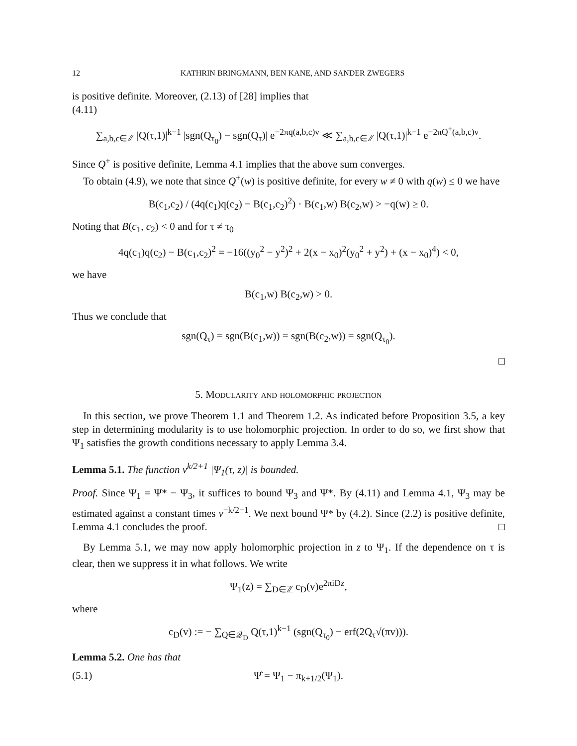12 KATHRIN BRINGMANN, BEN KANE, AND SANDER ZWEGERS
is positive definite. Moreover, (2.13) of [28] implies that
(4.11)
∑<sub>a,b,c∈ℤ</sub> |Q(τ,1)|<sup>k−1</sup> |sgn(Q<sub>τ<sub>0</sub></sub>) − sgn(Q<sub>τ</sub>)| e<sup>−2πq(a,b,c)v</sup> ≪ ∑<sub>a,b,c∈ℤ</sub> |Q(τ,1)|<sup>k−1</sup> e<sup>−2πQ<sup>+</sup>(a,b,c)v</sup>.
Since Q<sup>+</sup> is positive definite, Lemma 4.1 implies that the above sum converges.
To obtain (4.9), we note that since Q<sup>+</sup>(w) is positive definite, for every w ≠ 0 with q(w) ≤ 0 we have
B(c<sub>1</sub>,c<sub>2</sub>) / (4q(c<sub>1</sub>)q(c<sub>2</sub>) − B(c<sub>1</sub>,c<sub>2</sub>)<sup>2</sup>) · B(c<sub>1</sub>,w) B(c<sub>2</sub>,w) > −q(w) ≥ 0.
Noting that B(c<sub>1</sub>, c<sub>2</sub>) < 0 and for τ ≠ τ<sub>0</sub>
4q(c<sub>1</sub>)q(c<sub>2</sub>) − B(c<sub>1</sub>,c<sub>2</sub>)<sup>2</sup> = −16((y<sub>0</sub><sup>2</sup> − y<sup>2</sup>)<sup>2</sup> + 2(x − x<sub>0</sub>)<sup>2</sup>(y<sub>0</sub><sup>2</sup> + y<sup>2</sup>) + (x − x<sub>0</sub>)<sup>4</sup>) < 0,
we have
B(c<sub>1</sub>,w) B(c<sub>2</sub>,w) > 0.
Thus we conclude that
sgn(Q<sub>τ</sub>) = sgn(B(c<sub>1</sub>,w)) = sgn(B(c<sub>2</sub>,w)) = sgn(Q<sub>τ<sub>0</sub></sub>).
□
5. Modularity and holomorphic projection
In this section, we prove Theorem 1.1 and Theorem 1.2. As indicated before Proposition 3.5, a key step in determining modularity is to use holomorphic projection. In order to do so, we first show that Ψ<sub>1</sub> satisfies the growth conditions necessary to apply Lemma 3.4.
Lemma 5.1. The function v<sup>k/2+1</sup> |Ψ<sub>1</sub>(τ, z)| is bounded.
Proof. Since Ψ<sub>1</sub> = Ψ* − Ψ<sub>3</sub>, it suffices to bound Ψ<sub>3</sub> and Ψ*. By (4.11) and Lemma 4.1, Ψ<sub>3</sub> may be estimated against a constant times v<sup>−k/2−1</sup>. We next bound Ψ* by (4.2). Since (2.2) is positive definite, Lemma 4.1 concludes the proof. □
By Lemma 5.1, we may now apply holomorphic projection in z to Ψ<sub>1</sub>. If the dependence on τ is clear, then we suppress it in what follows. We write
Ψ<sub>1</sub>(z) = ∑<sub>D∈ℤ</sub> c<sub>D</sub>(v)e<sup>2πiDz</sup>,
where
c<sub>D</sub>(v) := − ∑<sub>Q∈𝒬<sub>D</sub></sub> Q(τ,1)<sup>k−1</sup> (sgn(Q<sub>τ<sub>0</sub></sub>) − erf(2Q<sub>τ</sub>√(πv))).
Lemma 5.2. One has that
(5.1) Ψ̂ = Ψ<sub>1</sub> − π<sub>k+1/2</sub>(Ψ<sub>1</sub>).